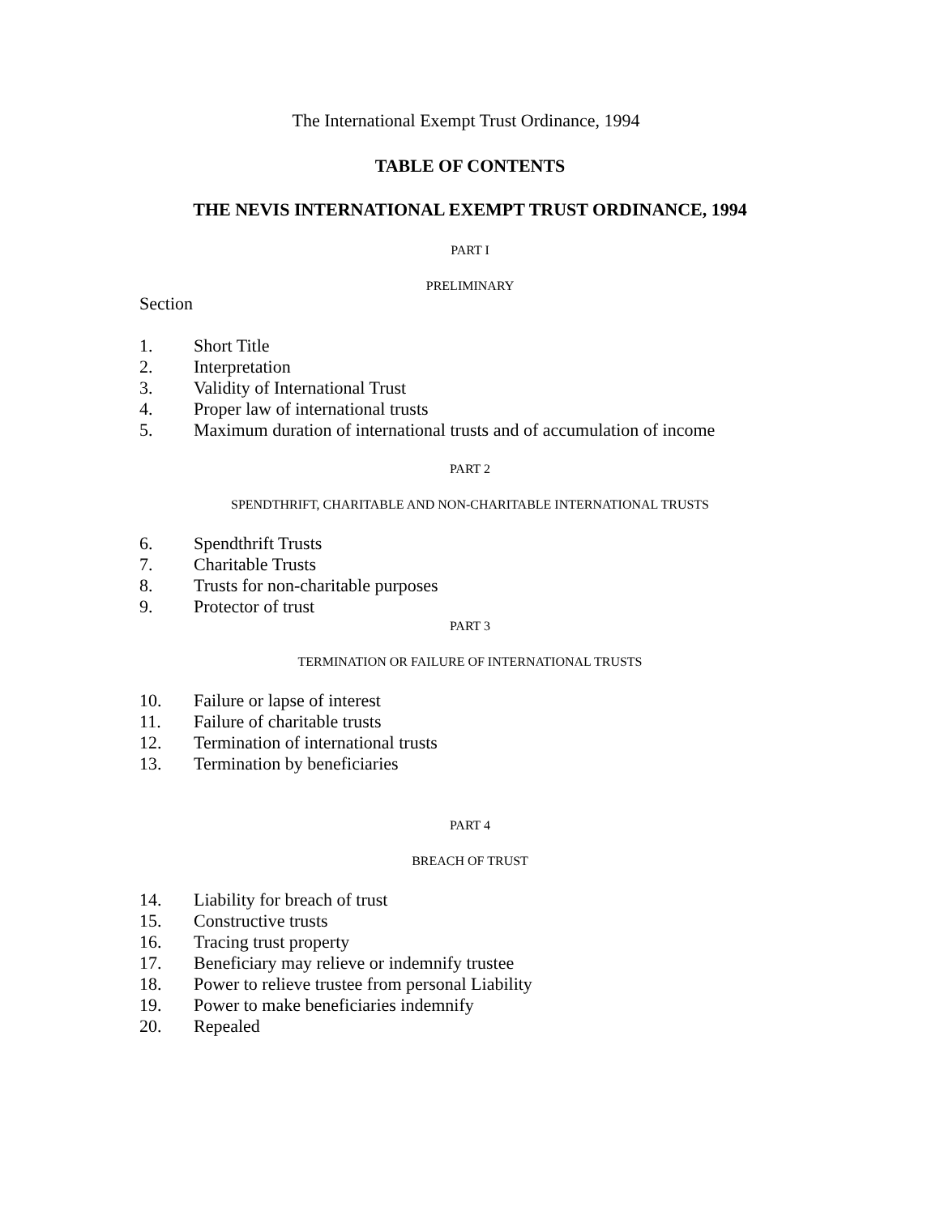The International Exempt Trust Ordinance, 1994
TABLE OF CONTENTS
THE NEVIS INTERNATIONAL EXEMPT TRUST ORDINANCE, 1994
PART I
PRELIMINARY
Section
1. Short Title
2. Interpretation
3. Validity of International Trust
4. Proper law of international trusts
5. Maximum duration of international trusts and of accumulation of income
PART 2
SPENDTHRIFT, CHARITABLE AND NON-CHARITABLE INTERNATIONAL TRUSTS
6. Spendthrift Trusts
7. Charitable Trusts
8. Trusts for non-charitable purposes
9. Protector of trust
PART 3
TERMINATION OR FAILURE OF INTERNATIONAL TRUSTS
10. Failure or lapse of interest
11. Failure of charitable trusts
12. Termination of international trusts
13. Termination by beneficiaries
PART 4
BREACH OF TRUST
14. Liability for breach of trust
15. Constructive trusts
16. Tracing trust property
17. Beneficiary may relieve or indemnify trustee
18. Power to relieve trustee from personal Liability
19. Power to make beneficiaries indemnify
20. Repealed